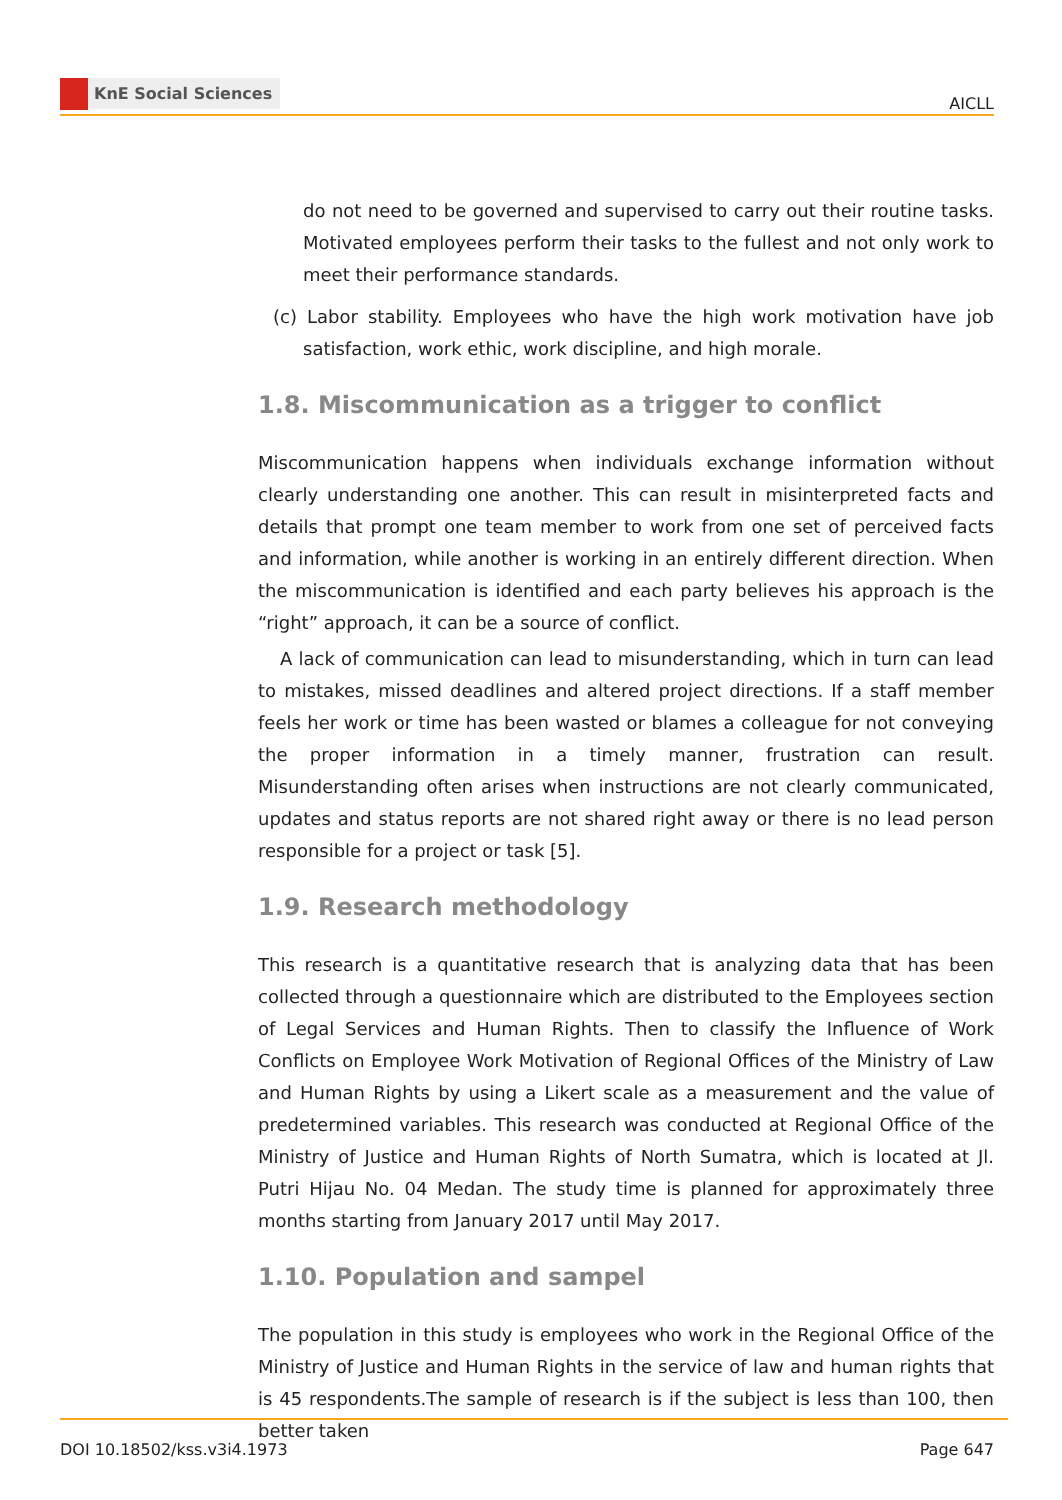KnE Social Sciences
AICLL
do not need to be governed and supervised to carry out their routine tasks. Motivated employees perform their tasks to the fullest and not only work to meet their performance standards.
(c) Labor stability. Employees who have the high work motivation have job satisfaction, work ethic, work discipline, and high morale.
1.8. Miscommunication as a trigger to conflict
Miscommunication happens when individuals exchange information without clearly understanding one another. This can result in misinterpreted facts and details that prompt one team member to work from one set of perceived facts and information, while another is working in an entirely different direction. When the miscommunication is identified and each party believes his approach is the “right” approach, it can be a source of conflict.
A lack of communication can lead to misunderstanding, which in turn can lead to mistakes, missed deadlines and altered project directions. If a staff member feels her work or time has been wasted or blames a colleague for not conveying the proper information in a timely manner, frustration can result. Misunderstanding often arises when instructions are not clearly communicated, updates and status reports are not shared right away or there is no lead person responsible for a project or task [5].
1.9. Research methodology
This research is a quantitative research that is analyzing data that has been collected through a questionnaire which are distributed to the Employees section of Legal Services and Human Rights. Then to classify the Influence of Work Conflicts on Employee Work Motivation of Regional Offices of the Ministry of Law and Human Rights by using a Likert scale as a measurement and the value of predetermined variables. This research was conducted at Regional Office of the Ministry of Justice and Human Rights of North Sumatra, which is located at Jl. Putri Hijau No. 04 Medan. The study time is planned for approximately three months starting from January 2017 until May 2017.
1.10. Population and sampel
The population in this study is employees who work in the Regional Office of the Ministry of Justice and Human Rights in the service of law and human rights that is 45 respondents.The sample of research is if the subject is less than 100, then better taken
DOI 10.18502/kss.v3i4.1973 Page 647